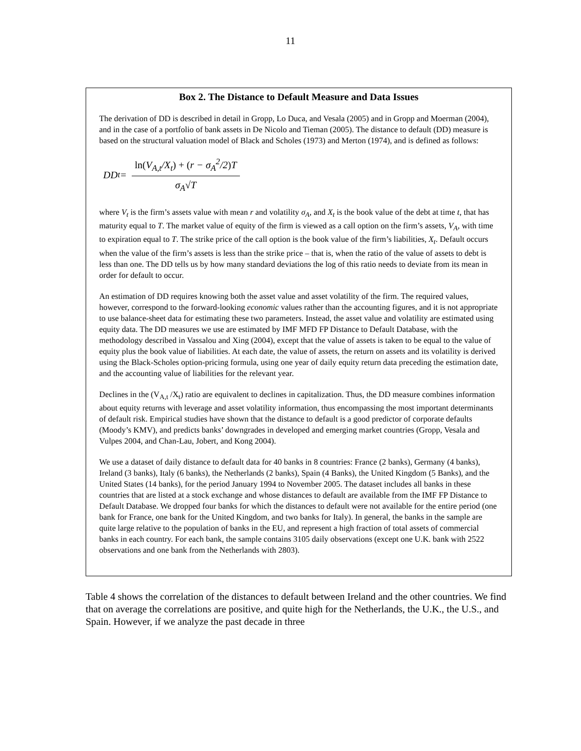11
Box 2. The Distance to Default Measure and Data Issues
The derivation of DD is described in detail in Gropp, Lo Duca, and Vesala (2005) and in Gropp and Moerman (2004), and in the case of a portfolio of bank assets in De Nicolo and Tieman (2005). The distance to default (DD) measure is based on the structural valuation model of Black and Scholes (1973) and Merton (1974), and is defined as follows:
DD<sub>t</sub> = ln(V<sub>A,t</sub>/X<sub>t</sub>) + (r − σ<sub>A</sub><sup>2</sup>/2) T σ<sub>A</sub>√T
where V<sub>t</sub> is the firm’s assets value with mean r and volatility σ<sub>A</sub>, and X<sub>t</sub> is the book value of the debt at time t, that has maturity equal to T. The market value of equity of the firm is viewed as a call option on the firm’s assets, V<sub>A</sub>, with time to expiration equal to T. The strike price of the call option is the book value of the firm’s liabilities, X<sub>t</sub>. Default occurs when the value of the firm’s assets is less than the strike price – that is, when the ratio of the value of assets to debt is less than one. The DD tells us by how many standard deviations the log of this ratio needs to deviate from its mean in order for default to occur.
An estimation of DD requires knowing both the asset value and asset volatility of the firm. The required values, however, correspond to the forward-looking economic values rather than the accounting figures, and it is not appropriate to use balance-sheet data for estimating these two parameters. Instead, the asset value and volatility are estimated using equity data. The DD measures we use are estimated by IMF MFD FP Distance to Default Database, with the methodology described in Vassalou and Xing (2004), except that the value of assets is taken to be equal to the value of equity plus the book value of liabilities. At each date, the value of assets, the return on assets and its volatility is derived using the Black-Scholes option-pricing formula, using one year of daily equity return data preceding the estimation date, and the accounting value of liabilities for the relevant year.
Declines in the (V<sub>A,t</sub> /X<sub>t</sub>) ratio are equivalent to declines in capitalization. Thus, the DD measure combines information about equity returns with leverage and asset volatility information, thus encompassing the most important determinants of default risk. Empirical studies have shown that the distance to default is a good predictor of corporate defaults (Moody’s KMV), and predicts banks’ downgrades in developed and emerging market countries (Gropp, Vesala and Vulpes 2004, and Chan-Lau, Jobert, and Kong 2004).
We use a dataset of daily distance to default data for 40 banks in 8 countries: France (2 banks), Germany (4 banks), Ireland (3 banks), Italy (6 banks), the Netherlands (2 banks), Spain (4 Banks), the United Kingdom (5 Banks), and the United States (14 banks), for the period January 1994 to November 2005. The dataset includes all banks in these countries that are listed at a stock exchange and whose distances to default are available from the IMF FP Distance to Default Database. We dropped four banks for which the distances to default were not available for the entire period (one bank for France, one bank for the United Kingdom, and two banks for Italy). In general, the banks in the sample are quite large relative to the population of banks in the EU, and represent a high fraction of total assets of commercial banks in each country. For each bank, the sample contains 3105 daily observations (except one U.K. bank with 2522 observations and one bank from the Netherlands with 2803).
Table 4 shows the correlation of the distances to default between Ireland and the other countries. We find that on average the correlations are positive, and quite high for the Netherlands, the U.K., the U.S., and Spain. However, if we analyze the past decade in three